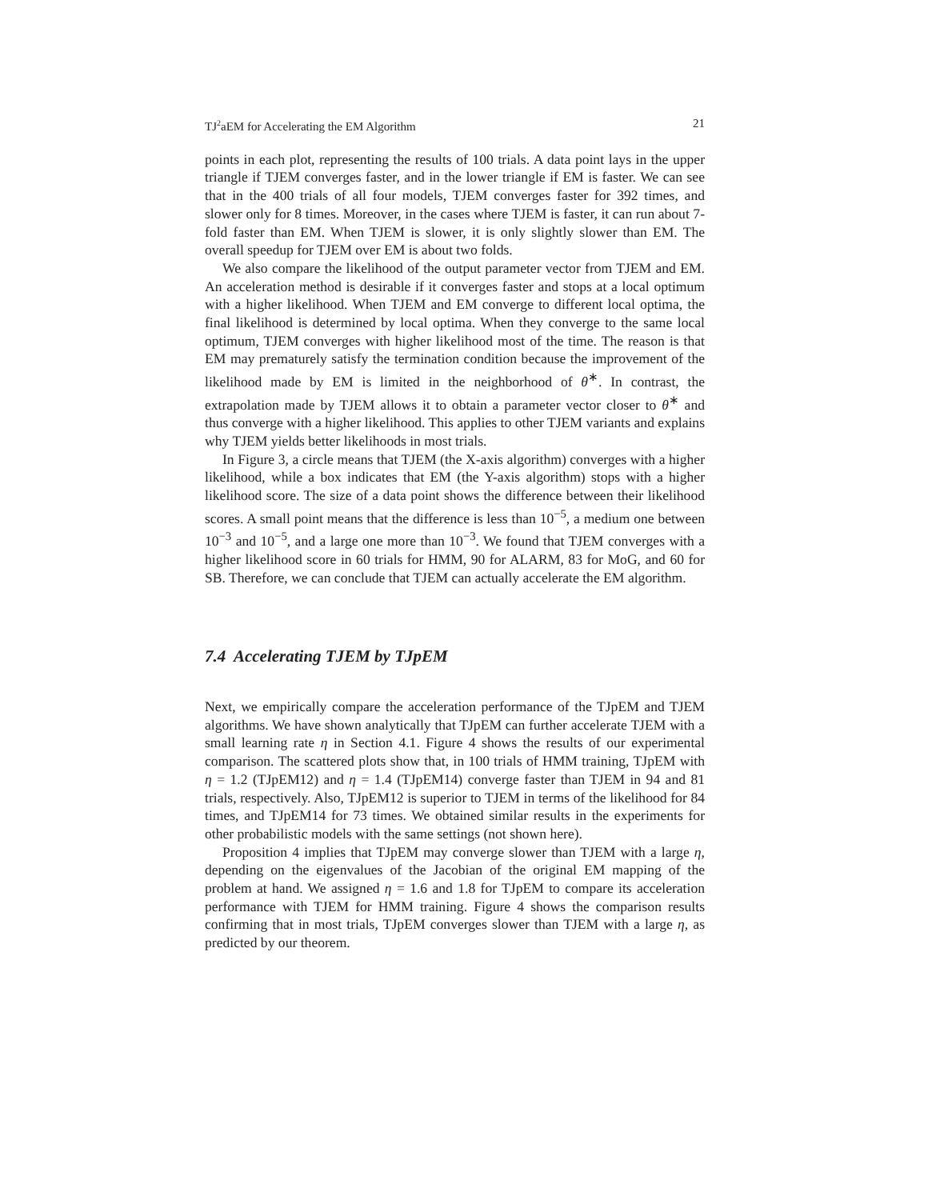TJ<sup>2</sup>aEM for Accelerating the EM Algorithm 21
points in each plot, representing the results of 100 trials. A data point lays in the upper triangle if TJEM converges faster, and in the lower triangle if EM is faster. We can see that in the 400 trials of all four models, TJEM converges faster for 392 times, and slower only for 8 times. Moreover, in the cases where TJEM is faster, it can run about 7-fold faster than EM. When TJEM is slower, it is only slightly slower than EM. The overall speedup for TJEM over EM is about two folds.
We also compare the likelihood of the output parameter vector from TJEM and EM. An acceleration method is desirable if it converges faster and stops at a local optimum with a higher likelihood. When TJEM and EM converge to different local optima, the final likelihood is determined by local optima. When they converge to the same local optimum, TJEM converges with higher likelihood most of the time. The reason is that EM may prematurely satisfy the termination condition because the improvement of the likelihood made by EM is limited in the neighborhood of θ<sup>∗</sup>. In contrast, the extrapolation made by TJEM allows it to obtain a parameter vector closer to θ<sup>∗</sup> and thus converge with a higher likelihood. This applies to other TJEM variants and explains why TJEM yields better likelihoods in most trials.
In Figure 3, a circle means that TJEM (the X-axis algorithm) converges with a higher likelihood, while a box indicates that EM (the Y-axis algorithm) stops with a higher likelihood score. The size of a data point shows the difference between their likelihood scores. A small point means that the difference is less than 10<sup>−5</sup>, a medium one between 10<sup>−3</sup> and 10<sup>−5</sup>, and a large one more than 10<sup>−3</sup>. We found that TJEM converges with a higher likelihood score in 60 trials for HMM, 90 for ALARM, 83 for MoG, and 60 for SB. Therefore, we can conclude that TJEM can actually accelerate the EM algorithm.
7.4 Accelerating TJEM by TJpEM
Next, we empirically compare the acceleration performance of the TJpEM and TJEM algorithms. We have shown analytically that TJpEM can further accelerate TJEM with a small learning rate η in Section 4.1. Figure 4 shows the results of our experimental comparison. The scattered plots show that, in 100 trials of HMM training, TJpEM with η = 1.2 (TJpEM12) and η = 1.4 (TJpEM14) converge faster than TJEM in 94 and 81 trials, respectively. Also, TJpEM12 is superior to TJEM in terms of the likelihood for 84 times, and TJpEM14 for 73 times. We obtained similar results in the experiments for other probabilistic models with the same settings (not shown here).
Proposition 4 implies that TJpEM may converge slower than TJEM with a large η, depending on the eigenvalues of the Jacobian of the original EM mapping of the problem at hand. We assigned η = 1.6 and 1.8 for TJpEM to compare its acceleration performance with TJEM for HMM training. Figure 4 shows the comparison results confirming that in most trials, TJpEM converges slower than TJEM with a large η, as predicted by our theorem.